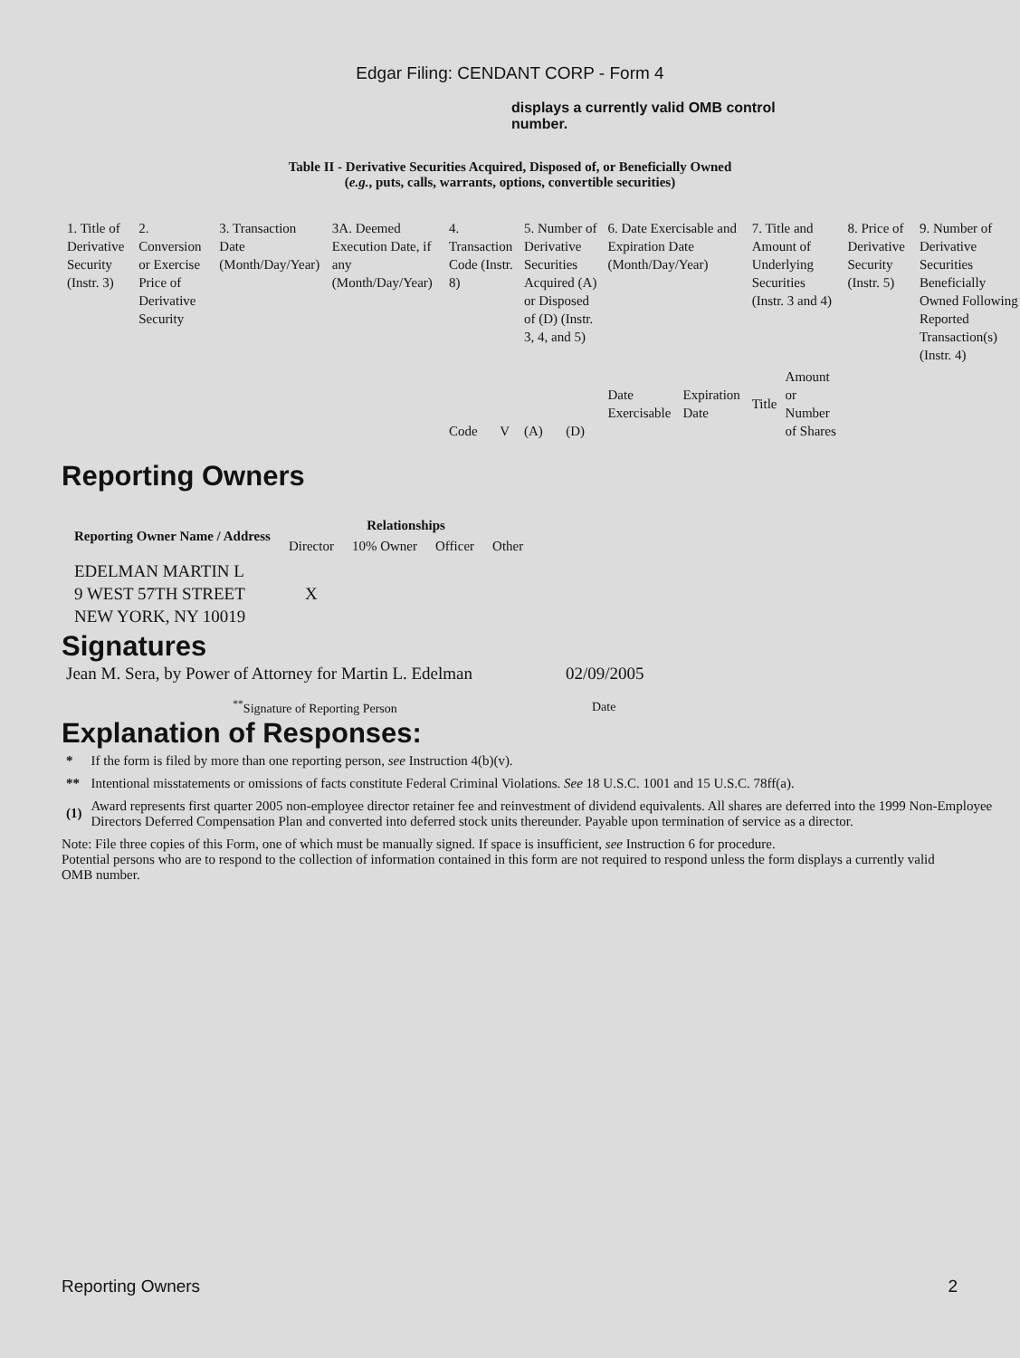Edgar Filing: CENDANT CORP - Form 4
displays a currently valid OMB control number.
Table II - Derivative Securities Acquired, Disposed of, or Beneficially Owned
(e.g., puts, calls, warrants, options, convertible securities)
| 1. Title of Derivative Security (Instr. 3) | 2. Conversion or Exercise Price of Derivative Security | 3. Transaction Date (Month/Day/Year) | 3A. Deemed Execution Date, if any (Month/Day/Year) | 4. Transaction Code (Instr. 8) | | 5. Number of Derivative Securities Acquired (A) or Disposed of (D) (Instr. 3, 4, and 5) | | 6. Date Exercisable and Expiration Date (Month/Day/Year) | | 7. Title and Amount of Underlying Securities (Instr. 3 and 4) | | 8. Price of Derivative Security (Instr. 5) | 9. Number of Derivative Securities Beneficially Owned Following Reported Transaction(s) (Instr. 4) |
| | | | | Code | V | (A) | (D) | Date Exercisable | Expiration Date | Title | Amount or Number of Shares | | |
Reporting Owners
| Reporting Owner Name / Address | Relationships | | | |
| --- | --- | --- | --- | --- |
| | Director | 10% Owner | Officer | Other |
| EDELMAN MARTIN L 9 WEST 57TH STREET NEW YORK, NY 10019 | X | | | |
Signatures
| Jean M. Sera, by Power of Attorney for Martin L. Edelman | 02/09/2005 |
| <sup>**</sup> Signature of Reporting Person | Date |
Explanation of Responses:
| * | If the form is filed by more than one reporting person, see Instruction 4(b)(v). |
| ** | Intentional misstatements or omissions of facts constitute Federal Criminal Violations. See 18 U.S.C. 1001 and 15 U.S.C. 78ff(a). |
| (1) | Award represents first quarter 2005 non-employee director retainer fee and reinvestment of dividend equivalents. All shares are deferred into the 1999 Non-Employee Directors Deferred Compensation Plan and converted into deferred stock units thereunder. Payable upon termination of service as a director. |
Note: File three copies of this Form, one of which must be manually signed. If space is insufficient, see Instruction 6 for procedure.
Potential persons who are to respond to the collection of information contained in this form are not required to respond unless the form displays a currently valid OMB number.
Reporting Owners 2